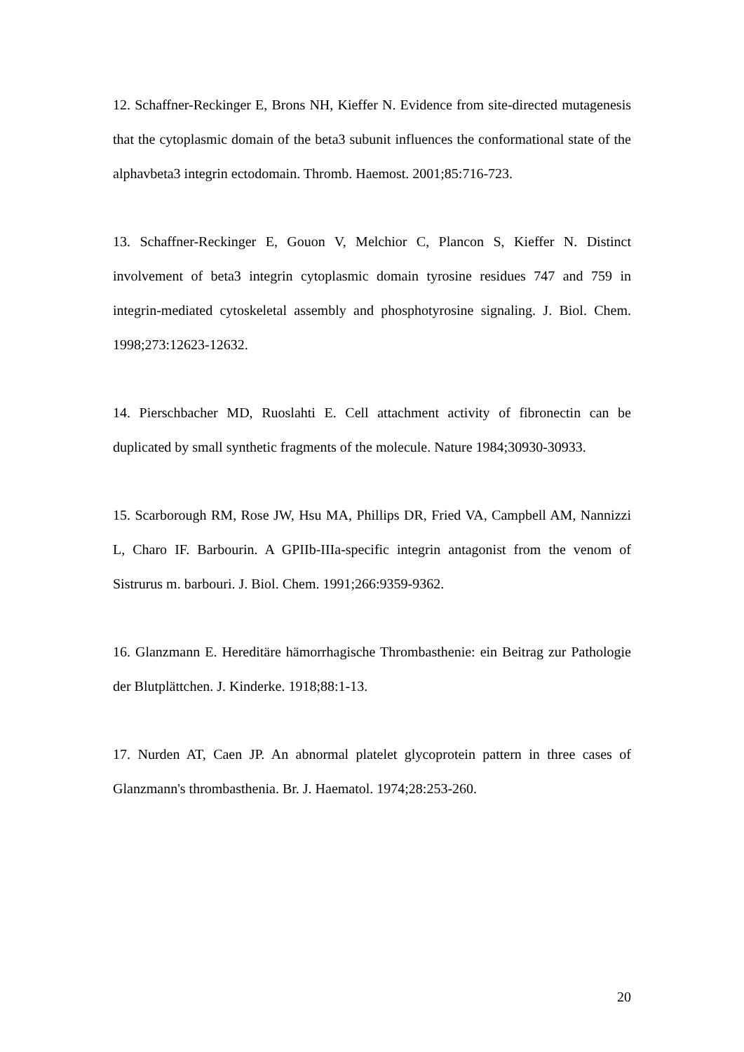12. Schaffner-Reckinger E, Brons NH, Kieffer N. Evidence from site-directed mutagenesis that the cytoplasmic domain of the beta3 subunit influences the conformational state of the alphavbeta3 integrin ectodomain. Thromb. Haemost. 2001;85:716-723.
13. Schaffner-Reckinger E, Gouon V, Melchior C, Plancon S, Kieffer N. Distinct involvement of beta3 integrin cytoplasmic domain tyrosine residues 747 and 759 in integrin-mediated cytoskeletal assembly and phosphotyrosine signaling. J. Biol. Chem. 1998;273:12623-12632.
14. Pierschbacher MD, Ruoslahti E. Cell attachment activity of fibronectin can be duplicated by small synthetic fragments of the molecule. Nature 1984;30930-30933.
15. Scarborough RM, Rose JW, Hsu MA, Phillips DR, Fried VA, Campbell AM, Nannizzi L, Charo IF. Barbourin. A GPIIb-IIIa-specific integrin antagonist from the venom of Sistrurus m. barbouri. J. Biol. Chem. 1991;266:9359-9362.
16. Glanzmann E. Hereditäre hämorrhagische Thrombasthenie: ein Beitrag zur Pathologie der Blutplättchen. J. Kinderke. 1918;88:1-13.
17. Nurden AT, Caen JP. An abnormal platelet glycoprotein pattern in three cases of Glanzmann's thrombasthenia. Br. J. Haematol. 1974;28:253-260.
20